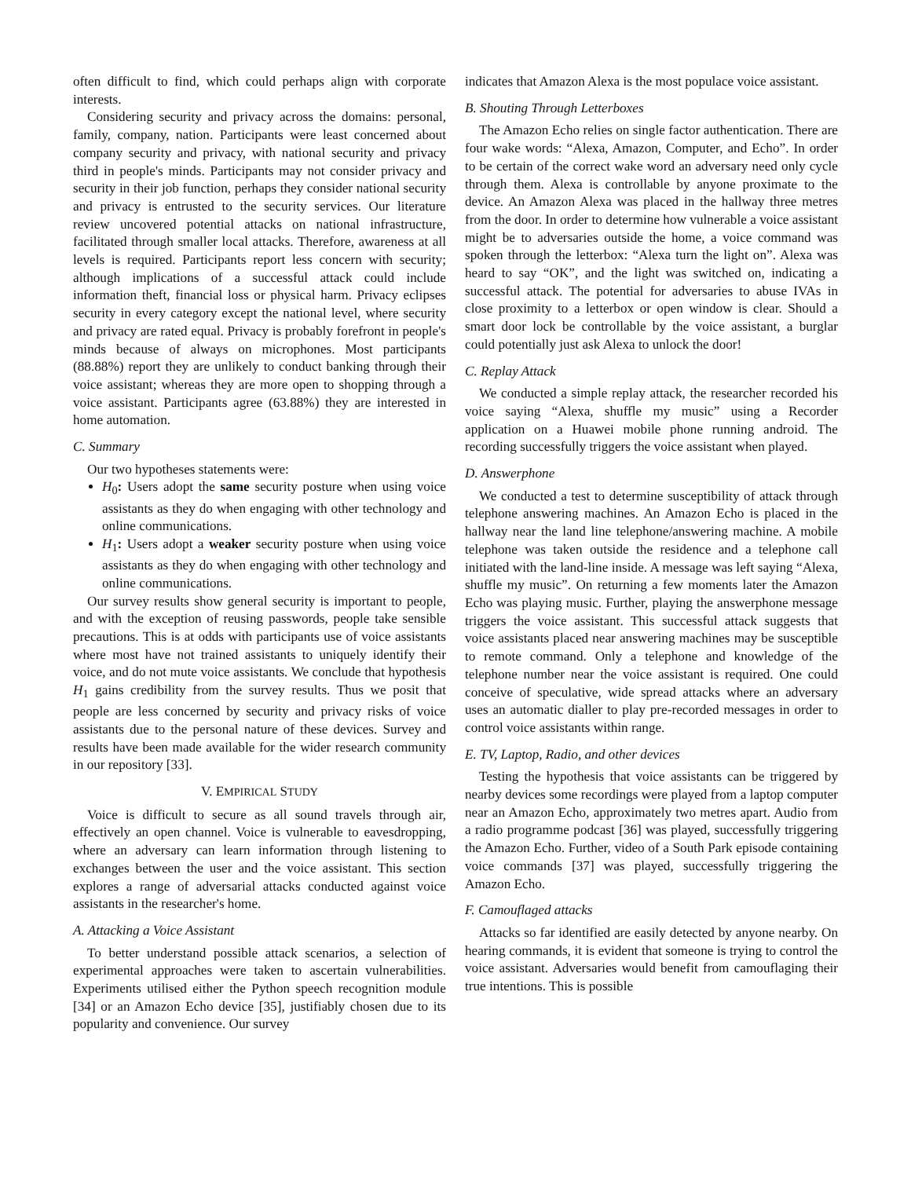often difficult to find, which could perhaps align with corporate interests.
Considering security and privacy across the domains: personal, family, company, nation. Participants were least concerned about company security and privacy, with national security and privacy third in people's minds. Participants may not consider privacy and security in their job function, perhaps they consider national security and privacy is entrusted to the security services. Our literature review uncovered potential attacks on national infrastructure, facilitated through smaller local attacks. Therefore, awareness at all levels is required. Participants report less concern with security; although implications of a successful attack could include information theft, financial loss or physical harm. Privacy eclipses security in every category except the national level, where security and privacy are rated equal. Privacy is probably forefront in people's minds because of always on microphones. Most participants (88.88%) report they are unlikely to conduct banking through their voice assistant; whereas they are more open to shopping through a voice assistant. Participants agree (63.88%) they are interested in home automation.
C. Summary
Our two hypotheses statements were:
H<sub>0</sub>: Users adopt the same security posture when using voice assistants as they do when engaging with other technology and online communications.
H<sub>1</sub>: Users adopt a weaker security posture when using voice assistants as they do when engaging with other technology and online communications.
Our survey results show general security is important to people, and with the exception of reusing passwords, people take sensible precautions. This is at odds with participants use of voice assistants where most have not trained assistants to uniquely identify their voice, and do not mute voice assistants. We conclude that hypothesis H<sub>1</sub> gains credibility from the survey results. Thus we posit that people are less concerned by security and privacy risks of voice assistants due to the personal nature of these devices. Survey and results have been made available for the wider research community in our repository [33].
V. EMPIRICAL STUDY
Voice is difficult to secure as all sound travels through air, effectively an open channel. Voice is vulnerable to eavesdropping, where an adversary can learn information through listening to exchanges between the user and the voice assistant. This section explores a range of adversarial attacks conducted against voice assistants in the researcher's home.
A. Attacking a Voice Assistant
To better understand possible attack scenarios, a selection of experimental approaches were taken to ascertain vulnerabilities. Experiments utilised either the Python speech recognition module [34] or an Amazon Echo device [35], justifiably chosen due to its popularity and convenience. Our survey
indicates that Amazon Alexa is the most populace voice assistant.
B. Shouting Through Letterboxes
The Amazon Echo relies on single factor authentication. There are four wake words: “Alexa, Amazon, Computer, and Echo”. In order to be certain of the correct wake word an adversary need only cycle through them. Alexa is controllable by anyone proximate to the device. An Amazon Alexa was placed in the hallway three metres from the door. In order to determine how vulnerable a voice assistant might be to adversaries outside the home, a voice command was spoken through the letterbox: “Alexa turn the light on”. Alexa was heard to say “OK”, and the light was switched on, indicating a successful attack. The potential for adversaries to abuse IVAs in close proximity to a letterbox or open window is clear. Should a smart door lock be controllable by the voice assistant, a burglar could potentially just ask Alexa to unlock the door!
C. Replay Attack
We conducted a simple replay attack, the researcher recorded his voice saying “Alexa, shuffle my music” using a Recorder application on a Huawei mobile phone running android. The recording successfully triggers the voice assistant when played.
D. Answerphone
We conducted a test to determine susceptibility of attack through telephone answering machines. An Amazon Echo is placed in the hallway near the land line telephone/answering machine. A mobile telephone was taken outside the residence and a telephone call initiated with the land-line inside. A message was left saying “Alexa, shuffle my music”. On returning a few moments later the Amazon Echo was playing music. Further, playing the answerphone message triggers the voice assistant. This successful attack suggests that voice assistants placed near answering machines may be susceptible to remote command. Only a telephone and knowledge of the telephone number near the voice assistant is required. One could conceive of speculative, wide spread attacks where an adversary uses an automatic dialler to play pre-recorded messages in order to control voice assistants within range.
E. TV, Laptop, Radio, and other devices
Testing the hypothesis that voice assistants can be triggered by nearby devices some recordings were played from a laptop computer near an Amazon Echo, approximately two metres apart. Audio from a radio programme podcast [36] was played, successfully triggering the Amazon Echo. Further, video of a South Park episode containing voice commands [37] was played, successfully triggering the Amazon Echo.
F. Camouflaged attacks
Attacks so far identified are easily detected by anyone nearby. On hearing commands, it is evident that someone is trying to control the voice assistant. Adversaries would benefit from camouflaging their true intentions. This is possible